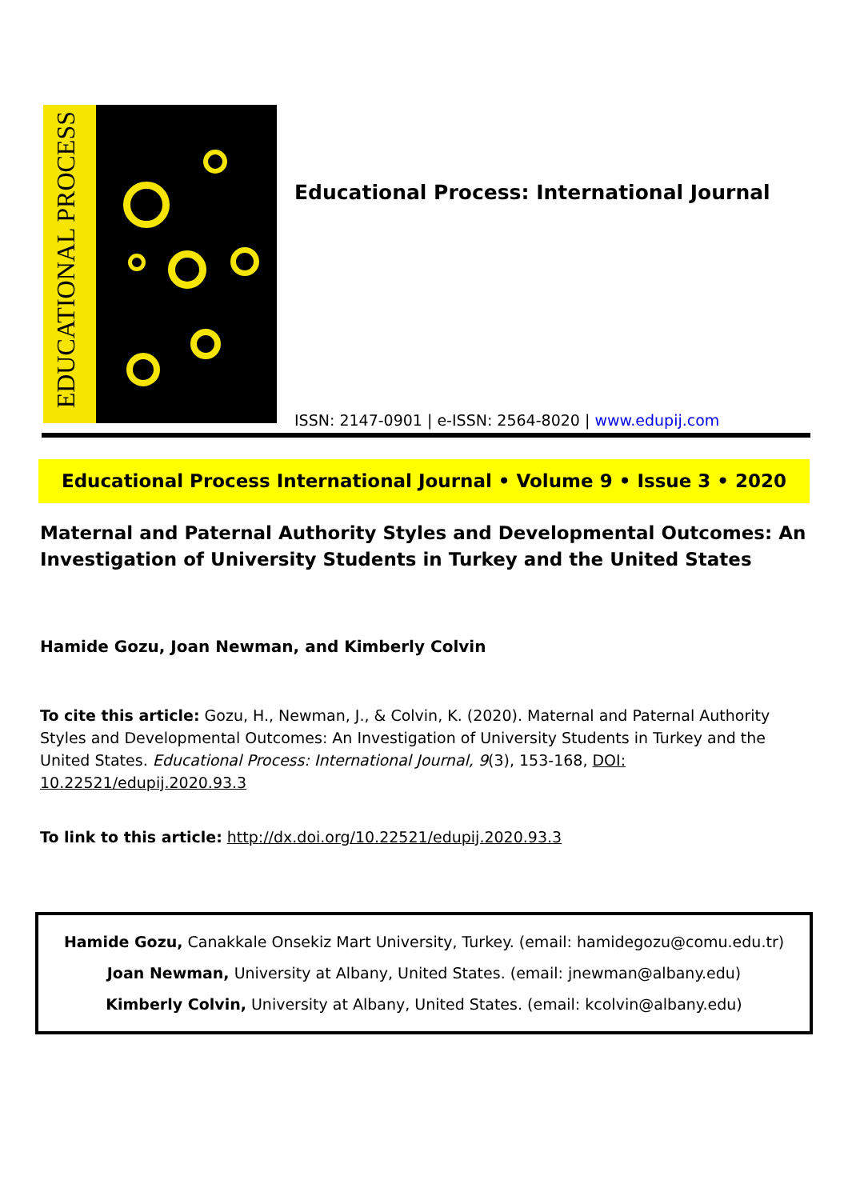EDUCATIONAL PROCESS
Educational Process: International Journal
ISSN: 2147-0901 | e-ISSN: 2564-8020 | www.edupij.com
Educational Process International Journal • Volume 9 • Issue 3 • 2020
Maternal and Paternal Authority Styles and Developmental Outcomes: An Investigation of University Students in Turkey and the United States
Hamide Gozu, Joan Newman, and Kimberly Colvin
To cite this article: Gozu, H., Newman, J., & Colvin, K. (2020). Maternal and Paternal Authority Styles and Developmental Outcomes: An Investigation of University Students in Turkey and the United States. Educational Process: International Journal, 9(3), 153-168, DOI: 10.22521/edupij.2020.93.3
To link to this article: http://dx.doi.org/10.22521/edupij.2020.93.3
Hamide Gozu, Canakkale Onsekiz Mart University, Turkey. (email: hamidegozu@comu.edu.tr)
Joan Newman, University at Albany, United States. (email: jnewman@albany.edu)
Kimberly Colvin, University at Albany, United States. (email: kcolvin@albany.edu)